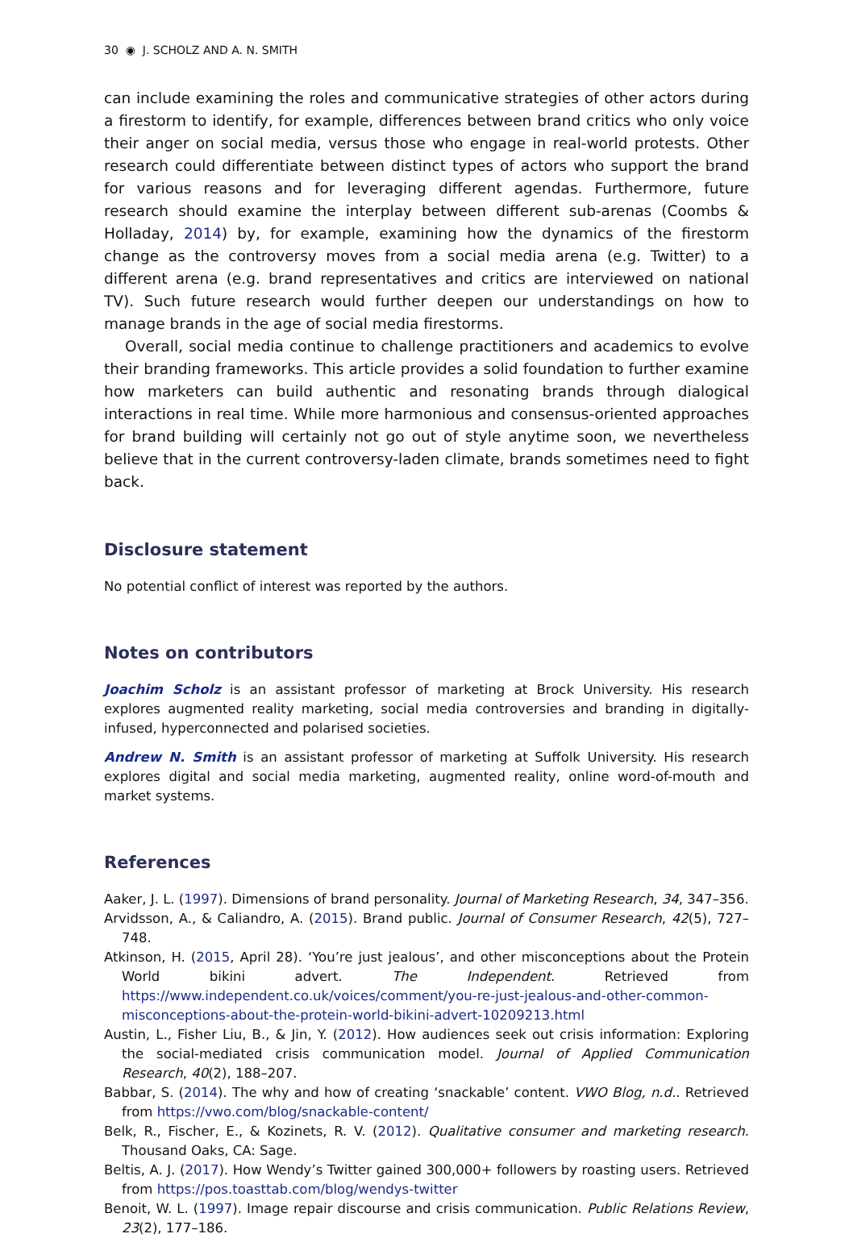30 ◉ J. SCHOLZ AND A. N. SMITH
can include examining the roles and communicative strategies of other actors during a firestorm to identify, for example, differences between brand critics who only voice their anger on social media, versus those who engage in real-world protests. Other research could differentiate between distinct types of actors who support the brand for various reasons and for leveraging different agendas. Furthermore, future research should examine the interplay between different sub-arenas (Coombs & Holladay, 2014) by, for example, examining how the dynamics of the firestorm change as the controversy moves from a social media arena (e.g. Twitter) to a different arena (e.g. brand representatives and critics are interviewed on national TV). Such future research would further deepen our understandings on how to manage brands in the age of social media firestorms.
Overall, social media continue to challenge practitioners and academics to evolve their branding frameworks. This article provides a solid foundation to further examine how marketers can build authentic and resonating brands through dialogical interactions in real time. While more harmonious and consensus-oriented approaches for brand building will certainly not go out of style anytime soon, we nevertheless believe that in the current controversy-laden climate, brands sometimes need to fight back.
Disclosure statement
No potential conflict of interest was reported by the authors.
Notes on contributors
Joachim Scholz is an assistant professor of marketing at Brock University. His research explores augmented reality marketing, social media controversies and branding in digitally-infused, hyperconnected and polarised societies.
Andrew N. Smith is an assistant professor of marketing at Suffolk University. His research explores digital and social media marketing, augmented reality, online word-of-mouth and market systems.
References
Aaker, J. L. (1997). Dimensions of brand personality. Journal of Marketing Research, 34, 347–356.
Arvidsson, A., & Caliandro, A. (2015). Brand public. Journal of Consumer Research, 42(5), 727–748.
Atkinson, H. (2015, April 28). ‘You’re just jealous’, and other misconceptions about the Protein World bikini advert. The Independent. Retrieved from https://www.independent.co.uk/voices/comment/you-re-just-jealous-and-other-common-misconceptions-about-the-protein-world-bikini-advert-10209213.html
Austin, L., Fisher Liu, B., & Jin, Y. (2012). How audiences seek out crisis information: Exploring the social-mediated crisis communication model. Journal of Applied Communication Research, 40(2), 188–207.
Babbar, S. (2014). The why and how of creating ‘snackable’ content. VWO Blog, n.d.. Retrieved from https://vwo.com/blog/snackable-content/
Belk, R., Fischer, E., & Kozinets, R. V. (2012). Qualitative consumer and marketing research. Thousand Oaks, CA: Sage.
Beltis, A. J. (2017). How Wendy’s Twitter gained 300,000+ followers by roasting users. Retrieved from https://pos.toasttab.com/blog/wendys-twitter
Benoit, W. L. (1997). Image repair discourse and crisis communication. Public Relations Review, 23(2), 177–186.